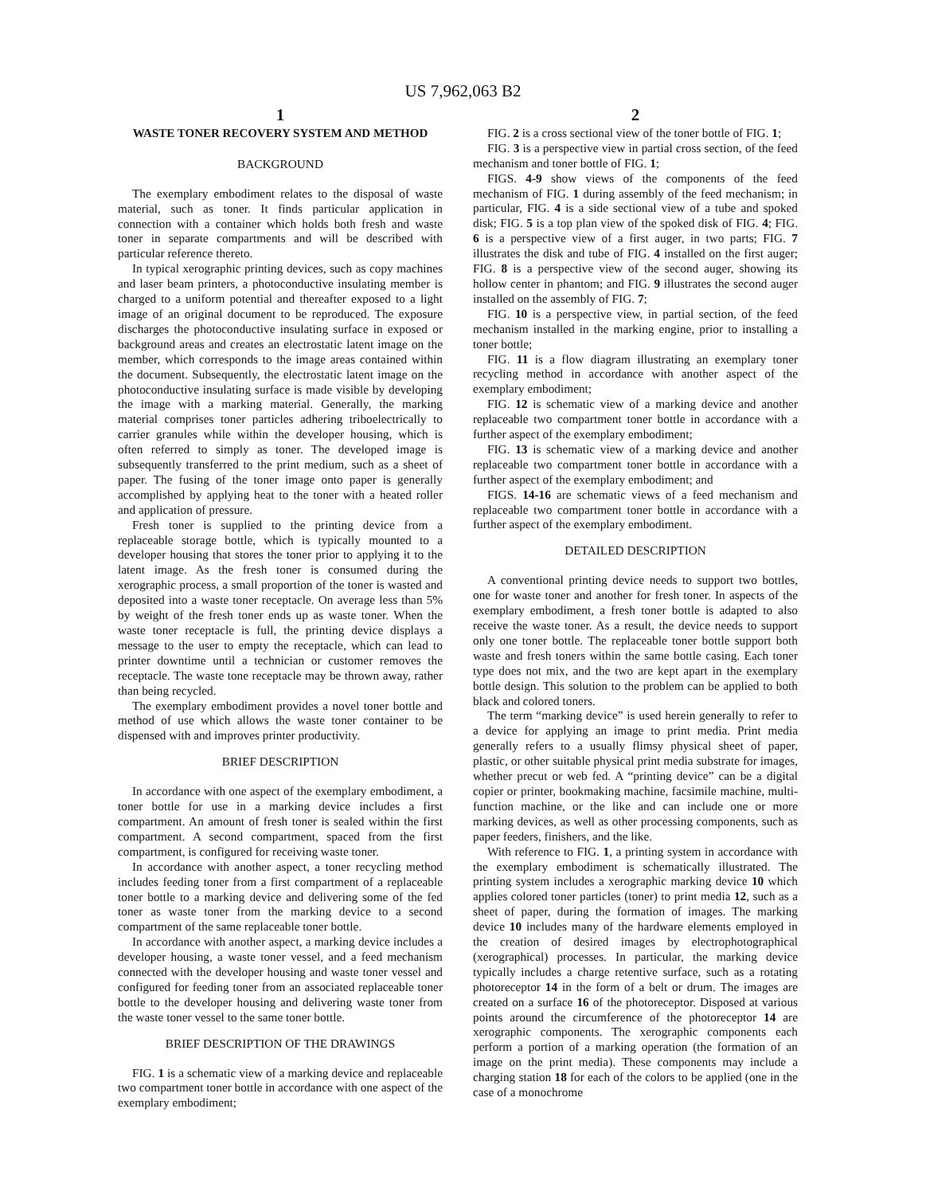US 7,962,063 B2
1
WASTE TONER RECOVERY SYSTEM AND METHOD
BACKGROUND
The exemplary embodiment relates to the disposal of waste material, such as toner. It finds particular application in connection with a container which holds both fresh and waste toner in separate compartments and will be described with particular reference thereto.
In typical xerographic printing devices, such as copy machines and laser beam printers, a photoconductive insulating member is charged to a uniform potential and thereafter exposed to a light image of an original document to be reproduced. The exposure discharges the photoconductive insulating surface in exposed or background areas and creates an electrostatic latent image on the member, which corresponds to the image areas contained within the document. Subsequently, the electrostatic latent image on the photoconductive insulating surface is made visible by developing the image with a marking material. Generally, the marking material comprises toner particles adhering triboelectrically to carrier granules while within the developer housing, which is often referred to simply as toner. The developed image is subsequently transferred to the print medium, such as a sheet of paper. The fusing of the toner image onto paper is generally accomplished by applying heat to the toner with a heated roller and application of pressure.
Fresh toner is supplied to the printing device from a replaceable storage bottle, which is typically mounted to a developer housing that stores the toner prior to applying it to the latent image. As the fresh toner is consumed during the xerographic process, a small proportion of the toner is wasted and deposited into a waste toner receptacle. On average less than 5% by weight of the fresh toner ends up as waste toner. When the waste toner receptacle is full, the printing device displays a message to the user to empty the receptacle, which can lead to printer downtime until a technician or customer removes the receptacle. The waste tone receptacle may be thrown away, rather than being recycled.
The exemplary embodiment provides a novel toner bottle and method of use which allows the waste toner container to be dispensed with and improves printer productivity.
BRIEF DESCRIPTION
In accordance with one aspect of the exemplary embodiment, a toner bottle for use in a marking device includes a first compartment. An amount of fresh toner is sealed within the first compartment. A second compartment, spaced from the first compartment, is configured for receiving waste toner.
In accordance with another aspect, a toner recycling method includes feeding toner from a first compartment of a replaceable toner bottle to a marking device and delivering some of the fed toner as waste toner from the marking device to a second compartment of the same replaceable toner bottle.
In accordance with another aspect, a marking device includes a developer housing, a waste toner vessel, and a feed mechanism connected with the developer housing and waste toner vessel and configured for feeding toner from an associated replaceable toner bottle to the developer housing and delivering waste toner from the waste toner vessel to the same toner bottle.
BRIEF DESCRIPTION OF THE DRAWINGS
FIG. 1 is a schematic view of a marking device and replaceable two compartment toner bottle in accordance with one aspect of the exemplary embodiment;
2
FIG. 2 is a cross sectional view of the toner bottle of FIG. 1;
FIG. 3 is a perspective view in partial cross section, of the feed mechanism and toner bottle of FIG. 1;
FIGS. 4-9 show views of the components of the feed mechanism of FIG. 1 during assembly of the feed mechanism; in particular, FIG. 4 is a side sectional view of a tube and spoked disk; FIG. 5 is a top plan view of the spoked disk of FIG. 4; FIG. 6 is a perspective view of a first auger, in two parts; FIG. 7 illustrates the disk and tube of FIG. 4 installed on the first auger; FIG. 8 is a perspective view of the second auger, showing its hollow center in phantom; and FIG. 9 illustrates the second auger installed on the assembly of FIG. 7;
FIG. 10 is a perspective view, in partial section, of the feed mechanism installed in the marking engine, prior to installing a toner bottle;
FIG. 11 is a flow diagram illustrating an exemplary toner recycling method in accordance with another aspect of the exemplary embodiment;
FIG. 12 is schematic view of a marking device and another replaceable two compartment toner bottle in accordance with a further aspect of the exemplary embodiment;
FIG. 13 is schematic view of a marking device and another replaceable two compartment toner bottle in accordance with a further aspect of the exemplary embodiment; and
FIGS. 14-16 are schematic views of a feed mechanism and replaceable two compartment toner bottle in accordance with a further aspect of the exemplary embodiment.
DETAILED DESCRIPTION
A conventional printing device needs to support two bottles, one for waste toner and another for fresh toner. In aspects of the exemplary embodiment, a fresh toner bottle is adapted to also receive the waste toner. As a result, the device needs to support only one toner bottle. The replaceable toner bottle support both waste and fresh toners within the same bottle casing. Each toner type does not mix, and the two are kept apart in the exemplary bottle design. This solution to the problem can be applied to both black and colored toners.
The term “marking device” is used herein generally to refer to a device for applying an image to print media. Print media generally refers to a usually flimsy physical sheet of paper, plastic, or other suitable physical print media substrate for images, whether precut or web fed. A “printing device” can be a digital copier or printer, bookmaking machine, facsimile machine, multi-function machine, or the like and can include one or more marking devices, as well as other processing components, such as paper feeders, finishers, and the like.
With reference to FIG. 1, a printing system in accordance with the exemplary embodiment is schematically illustrated. The printing system includes a xerographic marking device 10 which applies colored toner particles (toner) to print media 12, such as a sheet of paper, during the formation of images. The marking device 10 includes many of the hardware elements employed in the creation of desired images by electrophotographical (xerographical) processes. In particular, the marking device typically includes a charge retentive surface, such as a rotating photoreceptor 14 in the form of a belt or drum. The images are created on a surface 16 of the photoreceptor. Disposed at various points around the circumference of the photoreceptor 14 are xerographic components. The xerographic components each perform a portion of a marking operation (the formation of an image on the print media). These components may include a charging station 18 for each of the colors to be applied (one in the case of a monochrome